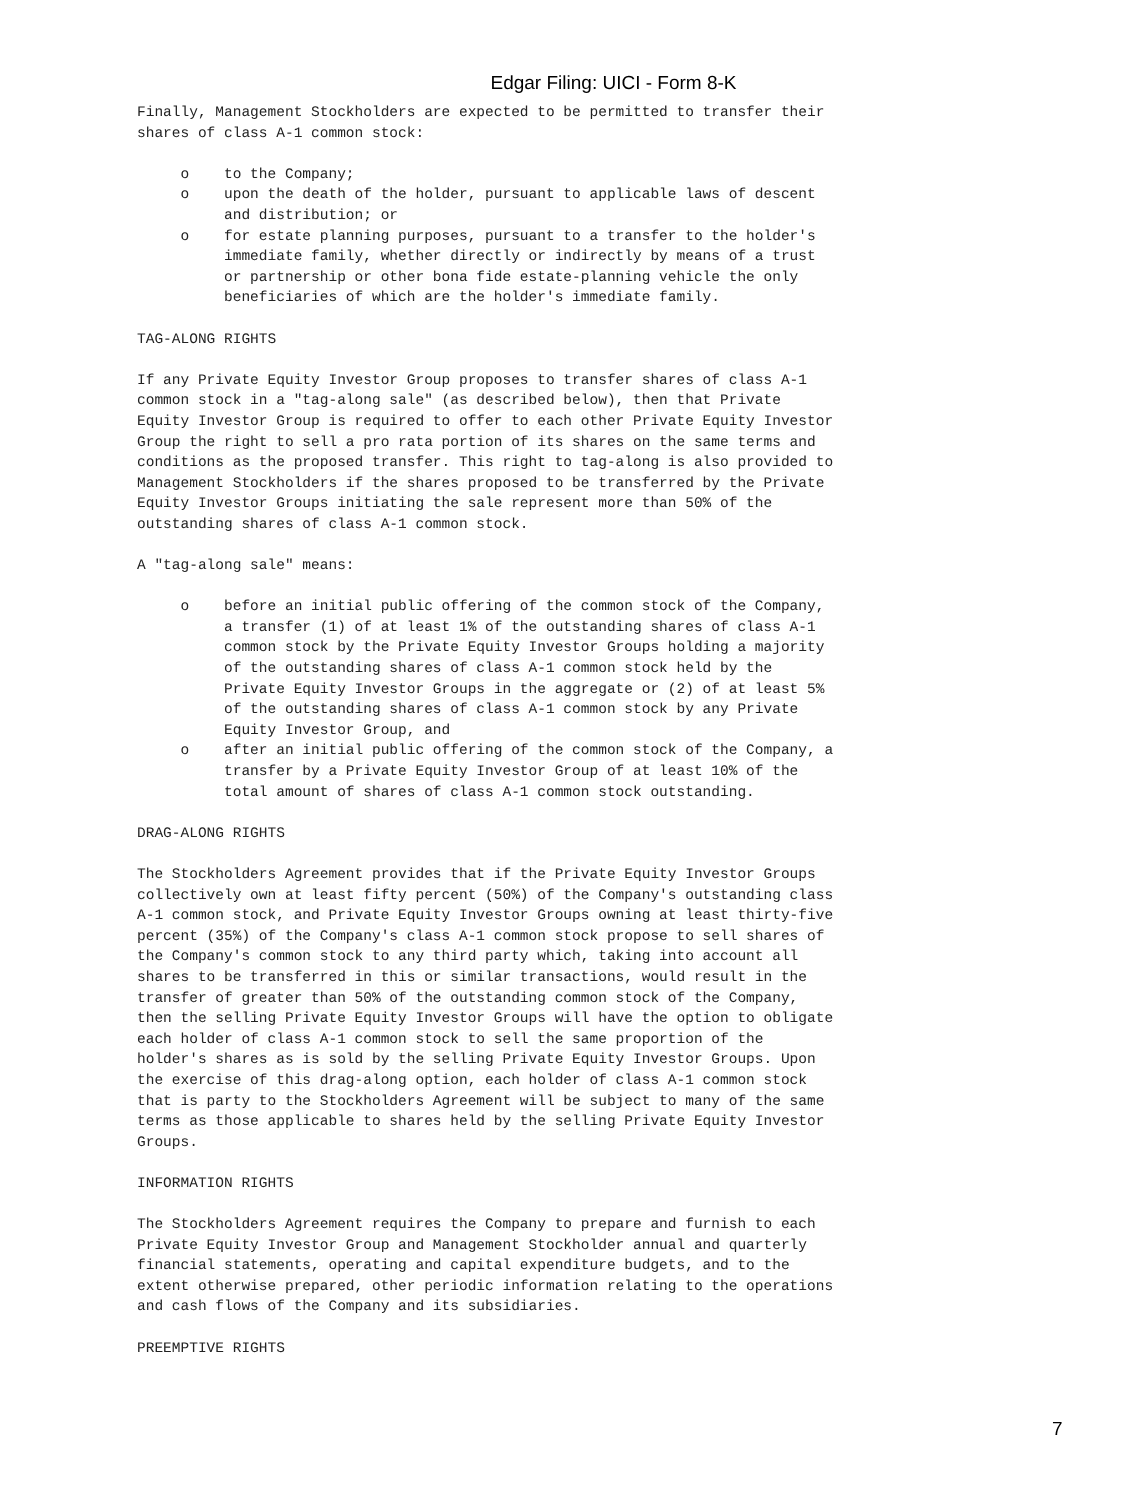Edgar Filing: UICI - Form 8-K
Finally, Management Stockholders are expected to be permitted to transfer their
shares of class A-1 common stock:

     o    to the Company;
     o    upon the death of the holder, pursuant to applicable laws of descent
          and distribution; or
     o    for estate planning purposes, pursuant to a transfer to the holder's
          immediate family, whether directly or indirectly by means of a trust
          or partnership or other bona fide estate-planning vehicle the only
          beneficiaries of which are the holder's immediate family.

TAG-ALONG RIGHTS

If any Private Equity Investor Group proposes to transfer shares of class A-1
common stock in a "tag-along sale" (as described below), then that Private
Equity Investor Group is required to offer to each other Private Equity Investor
Group the right to sell a pro rata portion of its shares on the same terms and
conditions as the proposed transfer. This right to tag-along is also provided to
Management Stockholders if the shares proposed to be transferred by the Private
Equity Investor Groups initiating the sale represent more than 50% of the
outstanding shares of class A-1 common stock.

A "tag-along sale" means:

     o    before an initial public offering of the common stock of the Company,
          a transfer (1) of at least 1% of the outstanding shares of class A-1
          common stock by the Private Equity Investor Groups holding a majority
          of the outstanding shares of class A-1 common stock held by the
          Private Equity Investor Groups in the aggregate or (2) of at least 5%
          of the outstanding shares of class A-1 common stock by any Private
          Equity Investor Group, and
     o    after an initial public offering of the common stock of the Company, a
          transfer by a Private Equity Investor Group of at least 10% of the
          total amount of shares of class A-1 common stock outstanding.

DRAG-ALONG RIGHTS

The Stockholders Agreement provides that if the Private Equity Investor Groups
collectively own at least fifty percent (50%) of the Company's outstanding class
A-1 common stock, and Private Equity Investor Groups owning at least thirty-five
percent (35%) of the Company's class A-1 common stock propose to sell shares of
the Company's common stock to any third party which, taking into account all
shares to be transferred in this or similar transactions, would result in the
transfer of greater than 50% of the outstanding common stock of the Company,
then the selling Private Equity Investor Groups will have the option to obligate
each holder of class A-1 common stock to sell the same proportion of the
holder's shares as is sold by the selling Private Equity Investor Groups. Upon
the exercise of this drag-along option, each holder of class A-1 common stock
that is party to the Stockholders Agreement will be subject to many of the same
terms as those applicable to shares held by the selling Private Equity Investor
Groups.

INFORMATION RIGHTS

The Stockholders Agreement requires the Company to prepare and furnish to each
Private Equity Investor Group and Management Stockholder annual and quarterly
financial statements, operating and capital expenditure budgets, and to the
extent otherwise prepared, other periodic information relating to the operations
and cash flows of the Company and its subsidiaries.

PREEMPTIVE RIGHTS
7